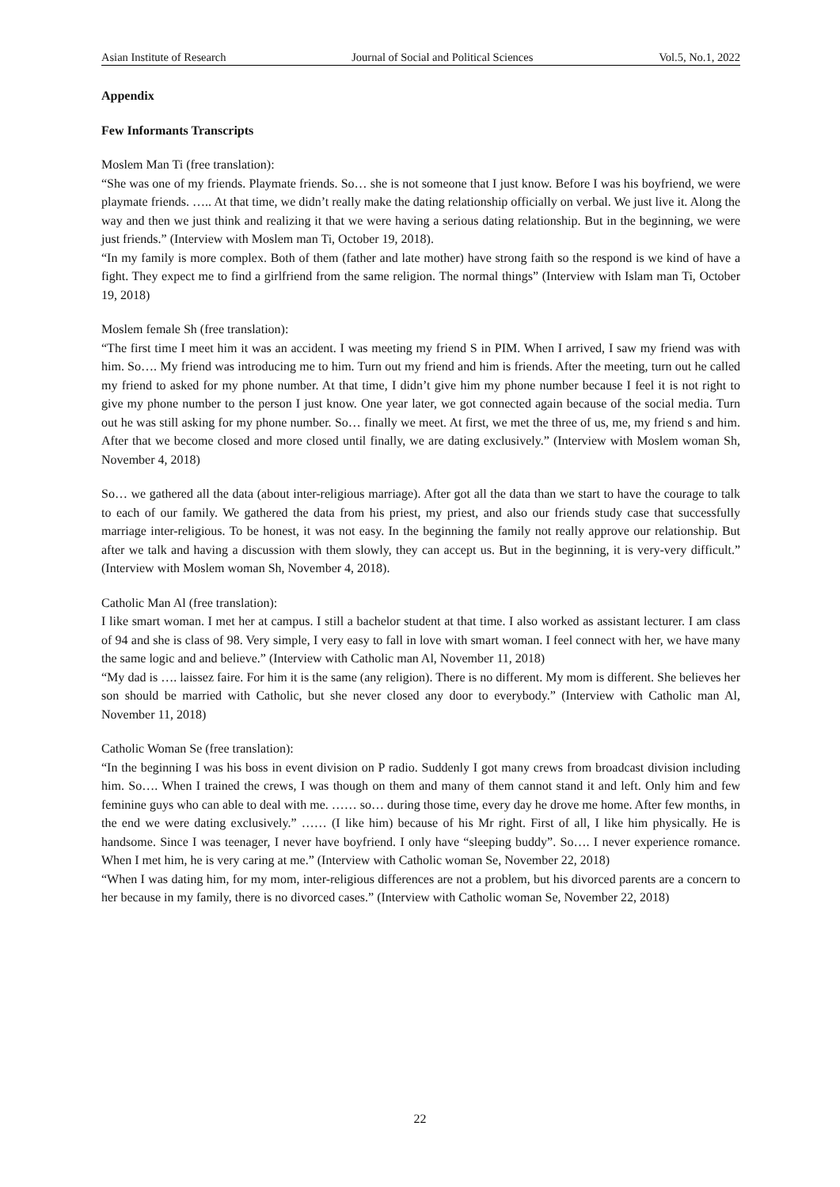Asian Institute of Research Journal of Social and Political Sciences Vol.5, No.1, 2022
Appendix
Few Informants Transcripts
Moslem Man Ti (free translation):
“She was one of my friends. Playmate friends. So… she is not someone that I just know. Before I was his boyfriend, we were playmate friends. ….. At that time, we didn’t really make the dating relationship officially on verbal. We just live it. Along the way and then we just think and realizing it that we were having a serious dating relationship. But in the beginning, we were just friends.” (Interview with Moslem man Ti, October 19, 2018).
“In my family is more complex. Both of them (father and late mother) have strong faith so the respond is we kind of have a fight. They expect me to find a girlfriend from the same religion. The normal things” (Interview with Islam man Ti, October 19, 2018)
Moslem female Sh (free translation):
“The first time I meet him it was an accident. I was meeting my friend S in PIM. When I arrived, I saw my friend was with him. So…. My friend was introducing me to him. Turn out my friend and him is friends. After the meeting, turn out he called my friend to asked for my phone number. At that time, I didn’t give him my phone number because I feel it is not right to give my phone number to the person I just know. One year later, we got connected again because of the social media. Turn out he was still asking for my phone number. So… finally we meet. At first, we met the three of us, me, my friend s and him. After that we become closed and more closed until finally, we are dating exclusively.” (Interview with Moslem woman Sh, November 4, 2018)
So… we gathered all the data (about inter-religious marriage). After got all the data than we start to have the courage to talk to each of our family. We gathered the data from his priest, my priest, and also our friends study case that successfully marriage inter-religious. To be honest, it was not easy. In the beginning the family not really approve our relationship. But after we talk and having a discussion with them slowly, they can accept us. But in the beginning, it is very-very difficult.” (Interview with Moslem woman Sh, November 4, 2018).
Catholic Man Al (free translation):
I like smart woman. I met her at campus. I still a bachelor student at that time. I also worked as assistant lecturer. I am class of 94 and she is class of 98. Very simple, I very easy to fall in love with smart woman. I feel connect with her, we have many the same logic and and believe.” (Interview with Catholic man Al, November 11, 2018)
“My dad is …. laissez faire. For him it is the same (any religion). There is no different. My mom is different. She believes her son should be married with Catholic, but she never closed any door to everybody.” (Interview with Catholic man Al, November 11, 2018)
Catholic Woman Se (free translation):
“In the beginning I was his boss in event division on P radio. Suddenly I got many crews from broadcast division including him. So…. When I trained the crews, I was though on them and many of them cannot stand it and left. Only him and few feminine guys who can able to deal with me. …… so… during those time, every day he drove me home. After few months, in the end we were dating exclusively.” …… (I like him) because of his Mr right. First of all, I like him physically. He is handsome. Since I was teenager, I never have boyfriend. I only have “sleeping buddy”. So…. I never experience romance. When I met him, he is very caring at me.” (Interview with Catholic woman Se, November 22, 2018)
“When I was dating him, for my mom, inter-religious differences are not a problem, but his divorced parents are a concern to her because in my family, there is no divorced cases.” (Interview with Catholic woman Se, November 22, 2018)
22